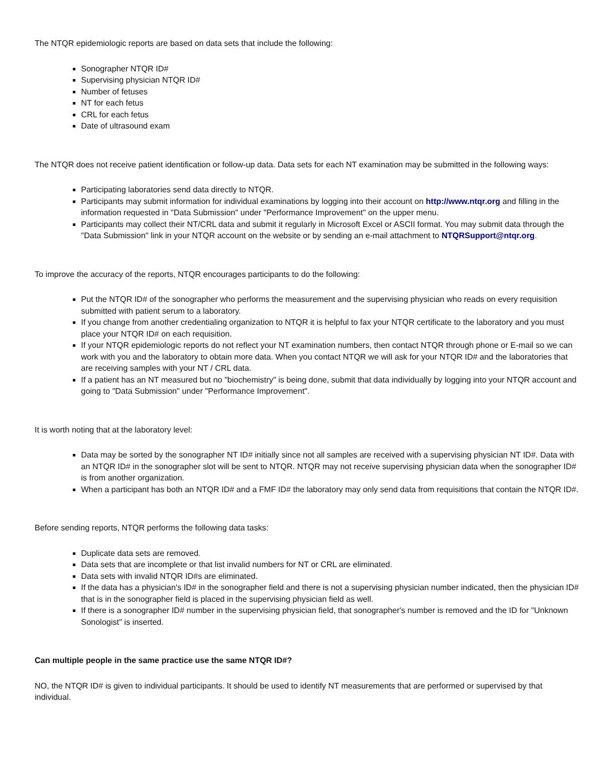The NTQR epidemiologic reports are based on data sets that include the following:
Sonographer NTQR ID#
Supervising physician NTQR ID#
Number of fetuses
NT for each fetus
CRL for each fetus
Date of ultrasound exam
The NTQR does not receive patient identification or follow-up data. Data sets for each NT examination may be submitted in the following ways:
Participating laboratories send data directly to NTQR.
Participants may submit information for individual examinations by logging into their account on http://www.ntqr.org and filling in the information requested in "Data Submission" under "Performance Improvement" on the upper menu.
Participants may collect their NT/CRL data and submit it regularly in Microsoft Excel or ASCII format. You may submit data through the "Data Submission" link in your NTQR account on the website or by sending an e-mail attachment to NTQRSupport@ntqr.org.
To improve the accuracy of the reports, NTQR encourages participants to do the following:
Put the NTQR ID# of the sonographer who performs the measurement and the supervising physician who reads on every requisition submitted with patient serum to a laboratory.
If you change from another credentialing organization to NTQR it is helpful to fax your NTQR certificate to the laboratory and you must place your NTQR ID# on each requisition.
If your NTQR epidemiologic reports do not reflect your NT examination numbers, then contact NTQR through phone or E-mail so we can work with you and the laboratory to obtain more data. When you contact NTQR we will ask for your NTQR ID# and the laboratories that are receiving samples with your NT / CRL data.
If a patient has an NT measured but no "biochemistry" is being done, submit that data individually by logging into your NTQR account and going to "Data Submission" under "Performance Improvement".
It is worth noting that at the laboratory level:
Data may be sorted by the sonographer NT ID# initially since not all samples are received with a supervising physician NT ID#. Data with an NTQR ID# in the sonographer slot will be sent to NTQR. NTQR may not receive supervising physician data when the sonographer ID# is from another organization.
When a participant has both an NTQR ID# and a FMF ID# the laboratory may only send data from requisitions that contain the NTQR ID#.
Before sending reports, NTQR performs the following data tasks:
Duplicate data sets are removed.
Data sets that are incomplete or that list invalid numbers for NT or CRL are eliminated.
Data sets with invalid NTQR ID#s are eliminated.
If the data has a physician's ID# in the sonographer field and there is not a supervising physician number indicated, then the physician ID# that is in the sonographer field is placed in the supervising physician field as well.
If there is a sonographer ID# number in the supervising physician field, that sonographer's number is removed and the ID for "Unknown Sonologist" is inserted.
Can multiple people in the same practice use the same NTQR ID#?
NO, the NTQR ID# is given to individual participants. It should be used to identify NT measurements that are performed or supervised by that individual.